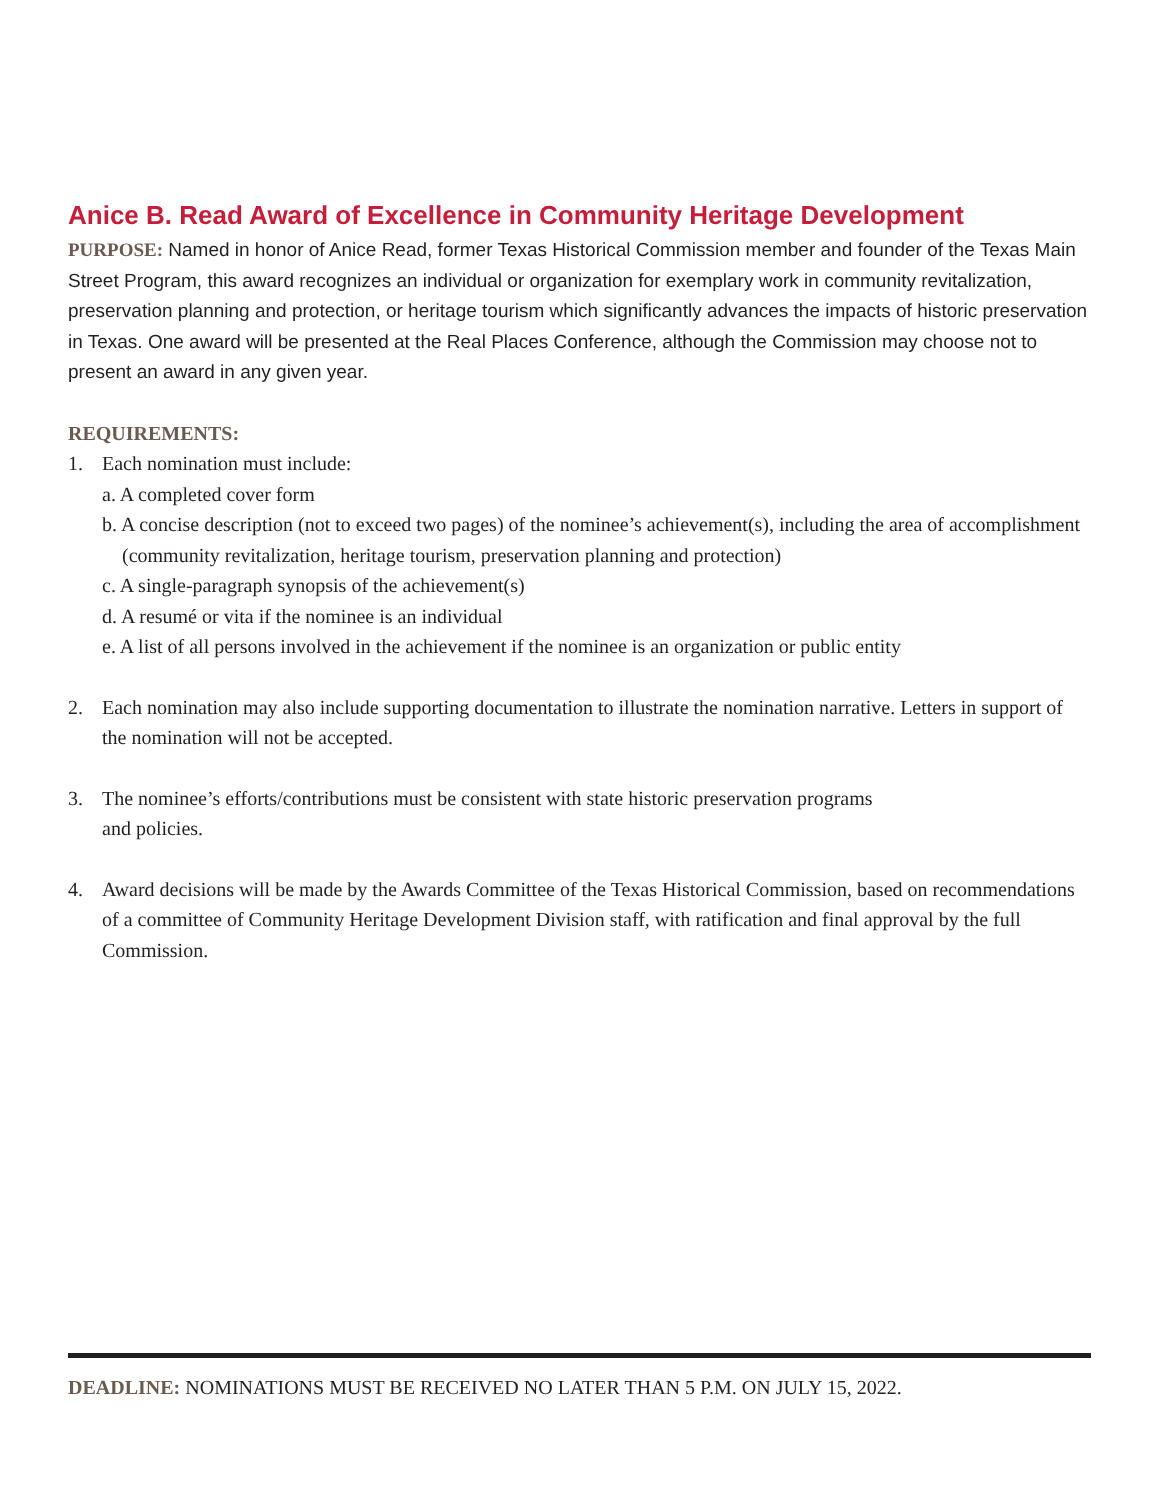Anice B. Read Award of Excellence in Community Heritage Development
PURPOSE: Named in honor of Anice Read, former Texas Historical Commission member and founder of the Texas Main Street Program, this award recognizes an individual or organization for exemplary work in community revitalization, preservation planning and protection, or heritage tourism which significantly advances the impacts of historic preservation in Texas. One award will be presented at the Real Places Conference, although the Commission may choose not to present an award in any given year.
REQUIREMENTS:
1. Each nomination must include:
a. A completed cover form
b. A concise description (not to exceed two pages) of the nominee’s achievement(s), including the area of accomplishment (community revitalization, heritage tourism, preservation planning and protection)
c. A single-paragraph synopsis of the achievement(s)
d. A resumé or vita if the nominee is an individual
e. A list of all persons involved in the achievement if the nominee is an organization or public entity
2. Each nomination may also include supporting documentation to illustrate the nomination narrative. Letters in support of the nomination will not be accepted.
3. The nominee’s efforts/contributions must be consistent with state historic preservation programs
and policies.
4. Award decisions will be made by the Awards Committee of the Texas Historical Commission, based on recommendations of a committee of Community Heritage Development Division staff, with ratification and final approval by the full Commission.
DEADLINE: NOMINATIONS MUST BE RECEIVED NO LATER THAN 5 P.M. ON JULY 15, 2022.